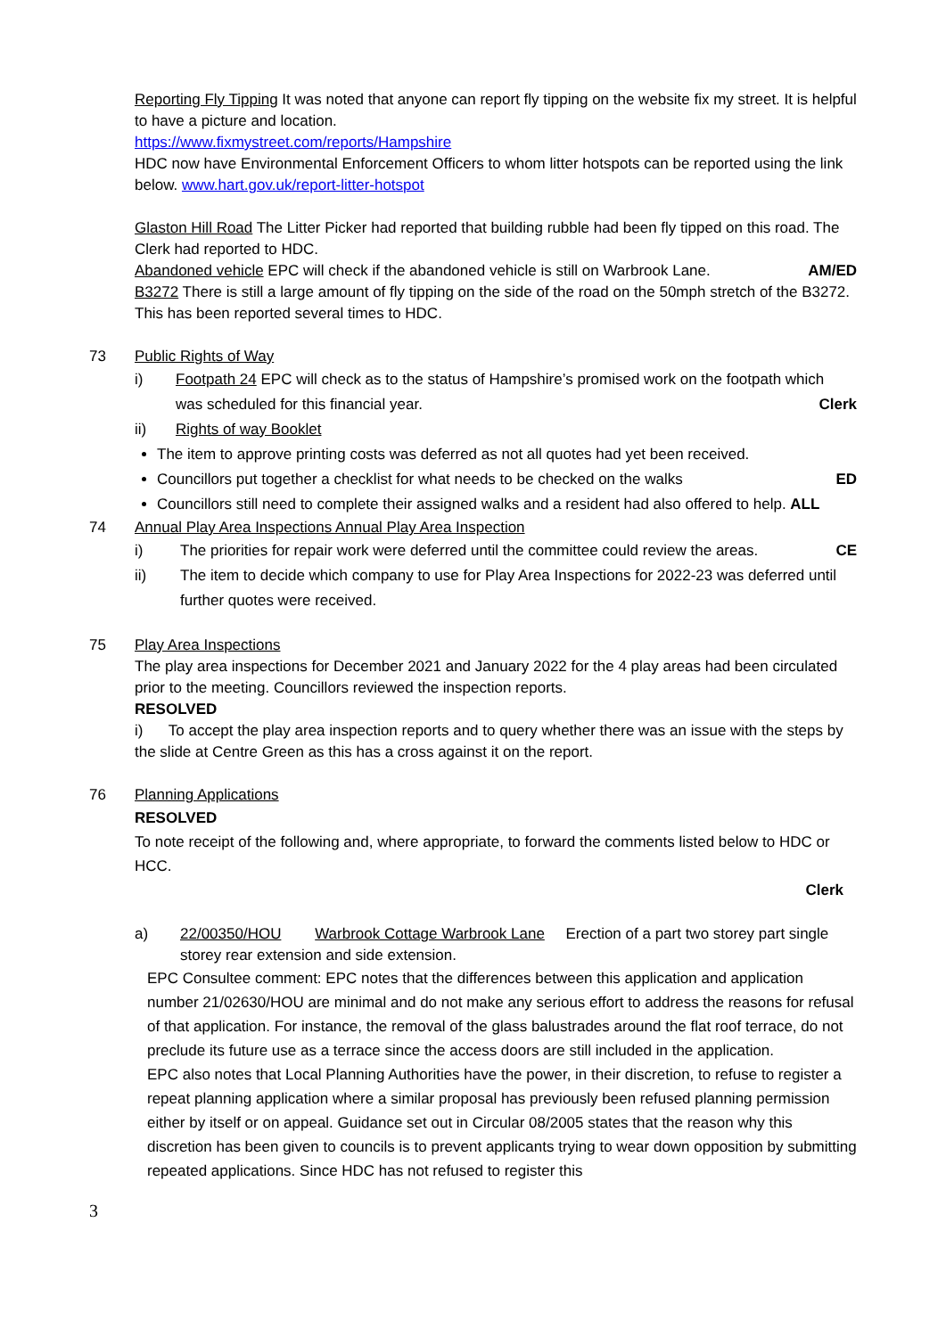Reporting Fly Tipping It was noted that anyone can report fly tipping on the website fix my street. It is helpful to have a picture and location.
https://www.fixmystreet.com/reports/Hampshire
HDC now have Environmental Enforcement Officers to whom litter hotspots can be reported using the link below. www.hart.gov.uk/report-litter-hotspot
Glaston Hill Road The Litter Picker had reported that building rubble had been fly tipped on this road. The Clerk had reported to HDC.
Abandoned vehicle EPC will check if the abandoned vehicle is still on Warbrook Lane. AM/ED
B3272 There is still a large amount of fly tipping on the side of the road on the 50mph stretch of the B3272. This has been reported several times to HDC.
73 Public Rights of Way
i) Footpath 24 EPC will check as to the status of Hampshire’s promised work on the footpath which
was scheduled for this financial year. Clerk
ii) Rights of way Booklet
The item to approve printing costs was deferred as not all quotes had yet been received.
Councillors put together a checklist for what needs to be checked on the walks ED
Councillors still need to complete their assigned walks and a resident had also offered to help. ALL
74 Annual Play Area Inspections Annual Play Area Inspection
i) The priorities for repair work were deferred until the committee could review the areas. CE
ii) The item to decide which company to use for Play Area Inspections for 2022-23 was deferred until further quotes were received.
75 Play Area Inspections
The play area inspections for December 2021 and January 2022 for the 4 play areas had been circulated prior to the meeting. Councillors reviewed the inspection reports.
RESOLVED
i) To accept the play area inspection reports and to query whether there was an issue with the steps by the slide at Centre Green as this has a cross against it on the report.
76 Planning Applications
RESOLVED
To note receipt of the following and, where appropriate, to forward the comments listed below to HDC or HCC.
Clerk
a) 22/00350/HOU Warbrook Cottage Warbrook Lane Erection of a part two storey part single storey rear extension and side extension.
EPC Consultee comment: EPC notes that the differences between this application and application number 21/02630/HOU are minimal and do not make any serious effort to address the reasons for refusal of that application. For instance, the removal of the glass balustrades around the flat roof terrace, do not preclude its future use as a terrace since the access doors are still included in the application.
EPC also notes that Local Planning Authorities have the power, in their discretion, to refuse to register a repeat planning application where a similar proposal has previously been refused planning permission either by itself or on appeal. Guidance set out in Circular 08/2005 states that the reason why this discretion has been given to councils is to prevent applicants trying to wear down opposition by submitting repeated applications. Since HDC has not refused to register this
3